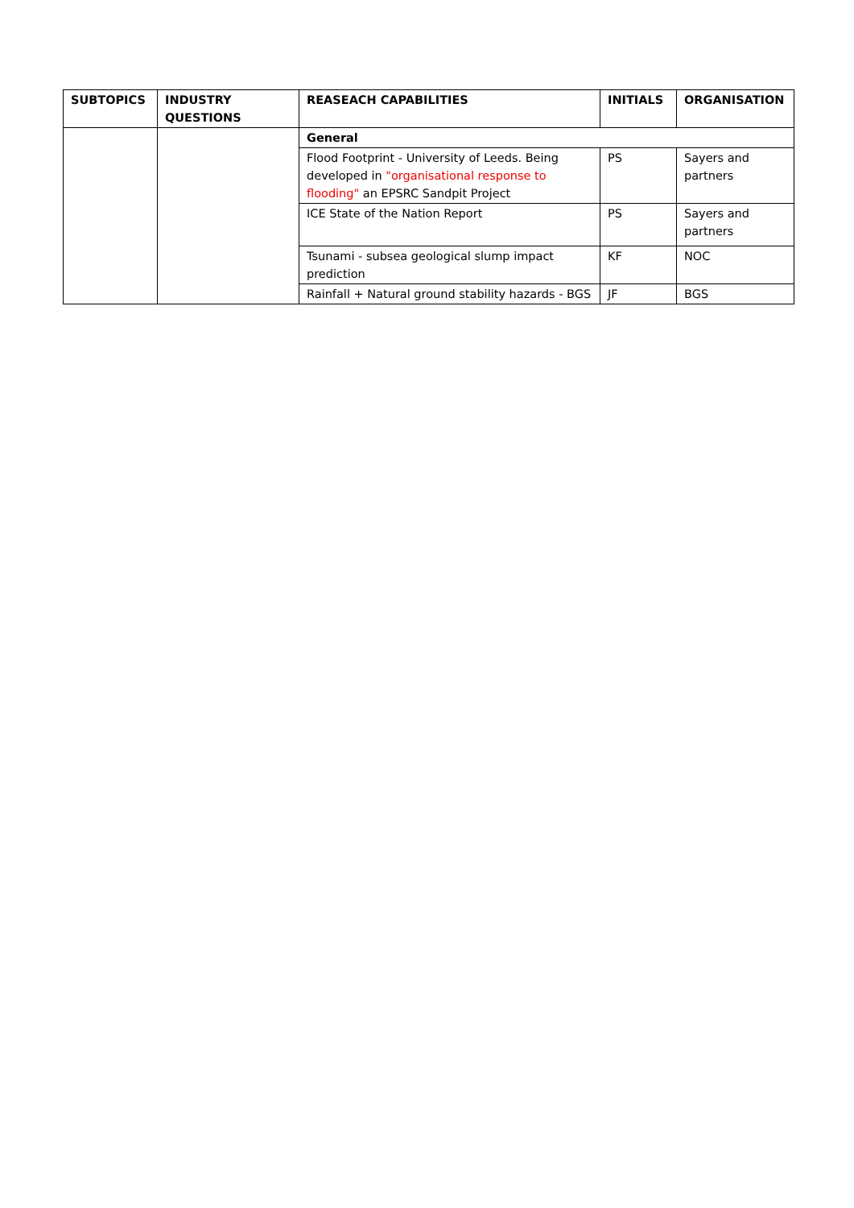| SUBTOPICS | INDUSTRY QUESTIONS | REASEACH CAPABILITIES | INITIALS | ORGANISATION |
| --- | --- | --- | --- | --- |
| | | General | | |
| | | Flood Footprint - University of Leeds. Being developed in "organisational response to flooding" an EPSRC Sandpit Project | PS | Sayers and partners |
| | | ICE State of the Nation Report | PS | Sayers and partners |
| | | Tsunami - subsea geological slump impact prediction | KF | NOC |
| | | Rainfall + Natural ground stability hazards - BGS | JF | BGS |